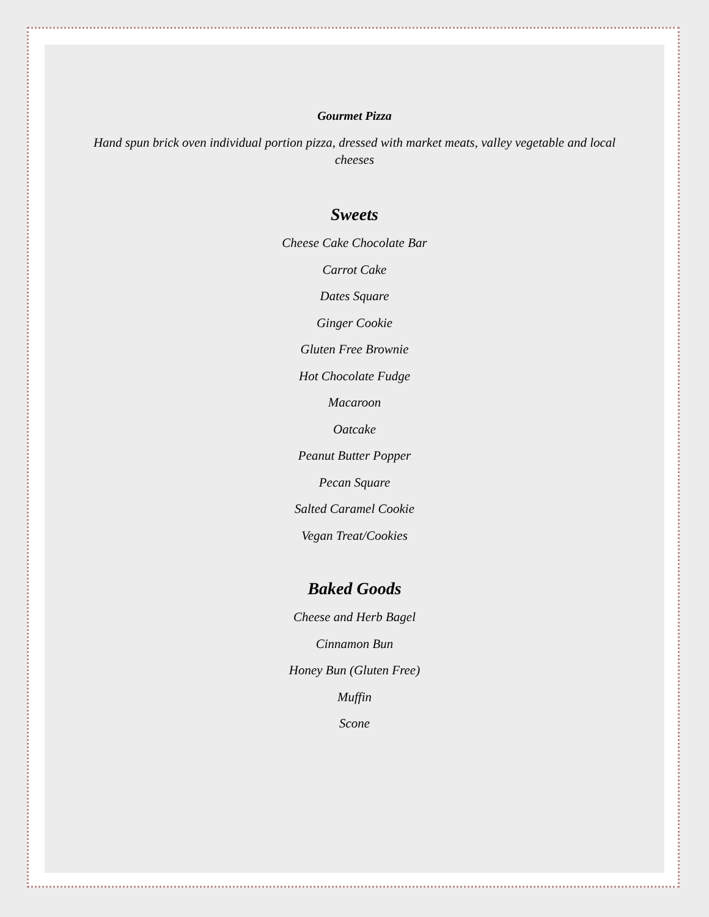Gourmet Pizza
Hand spun brick oven individual portion pizza, dressed with market meats, valley vegetable and local cheeses
Sweets
Cheese Cake Chocolate Bar
Carrot Cake
Dates Square
Ginger Cookie
Gluten Free Brownie
Hot Chocolate Fudge
Macaroon
Oatcake
Peanut Butter Popper
Pecan Square
Salted Caramel Cookie
Vegan Treat/Cookies
Baked Goods
Cheese and Herb Bagel
Cinnamon Bun
Honey Bun (Gluten Free)
Muffin
Scone